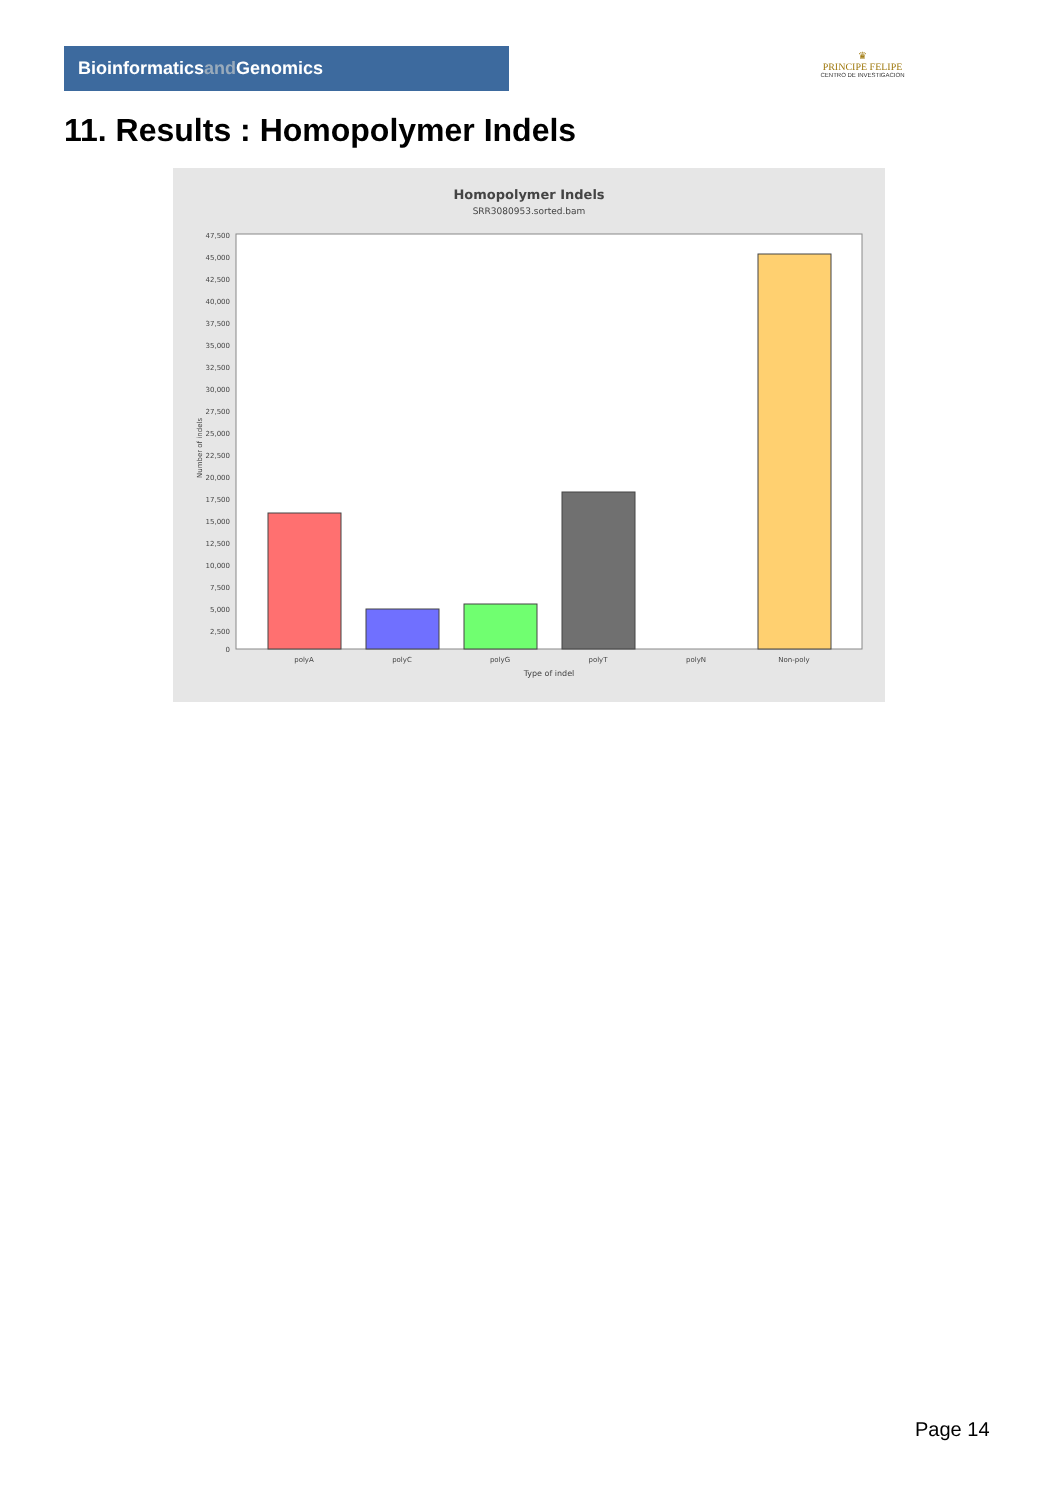Bioinformaticsand Genomics
♛
PRINCIPE FELIPE
CENTRO DE INVESTIGACION
11. Results : Homopolymer Indels
Homopolymer Indels
SRR3080953.sorted.bam
47,500
45,000
42,500
40,000
37,500
35,000
32,500
30,000
27,500
25,000
22,500
20,000
17,500
15,000
12,500
10,000
7,500
5,000
2,500
0
Number of indels
polyA
polyC
polyG
polyT
polyN
Non-poly
Type of indel
Page 14